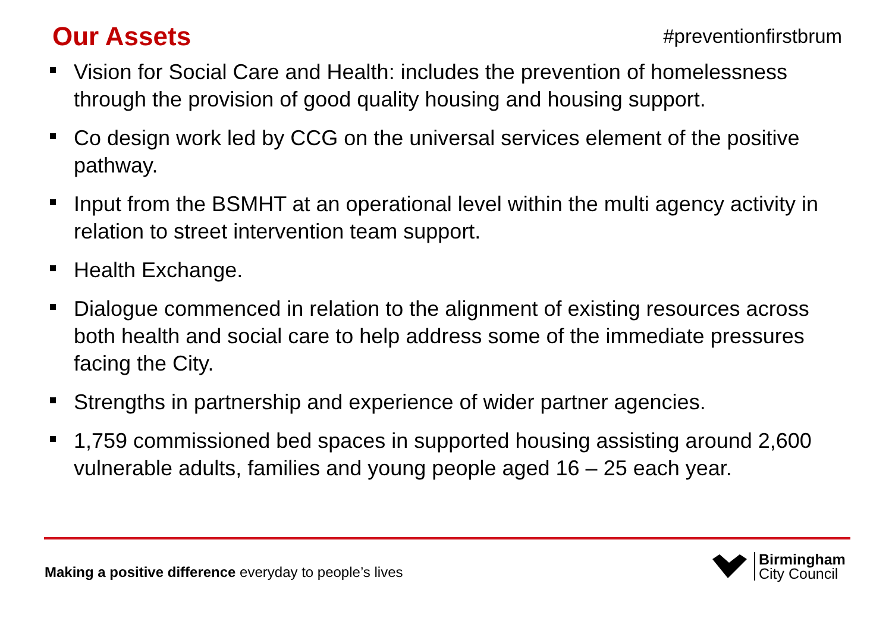Our Assets
#preventionfirstbrum
Vision for Social Care and Health: includes the prevention of homelessness through the provision of good quality housing and housing support.
Co design work led by CCG on the universal services element of the positive pathway.
Input from the BSMHT at an operational level within the multi agency activity in relation to street intervention team support.
Health Exchange.
Dialogue commenced in relation to the alignment of existing resources across both health and social care to help address some of the immediate pressures facing the City.
Strengths in partnership and experience of wider partner agencies.
1,759 commissioned bed spaces in supported housing assisting around 2,600 vulnerable adults, families and young people aged 16 – 25 each year.
Making a positive difference everyday to people’s lives
Birmingham
City Council